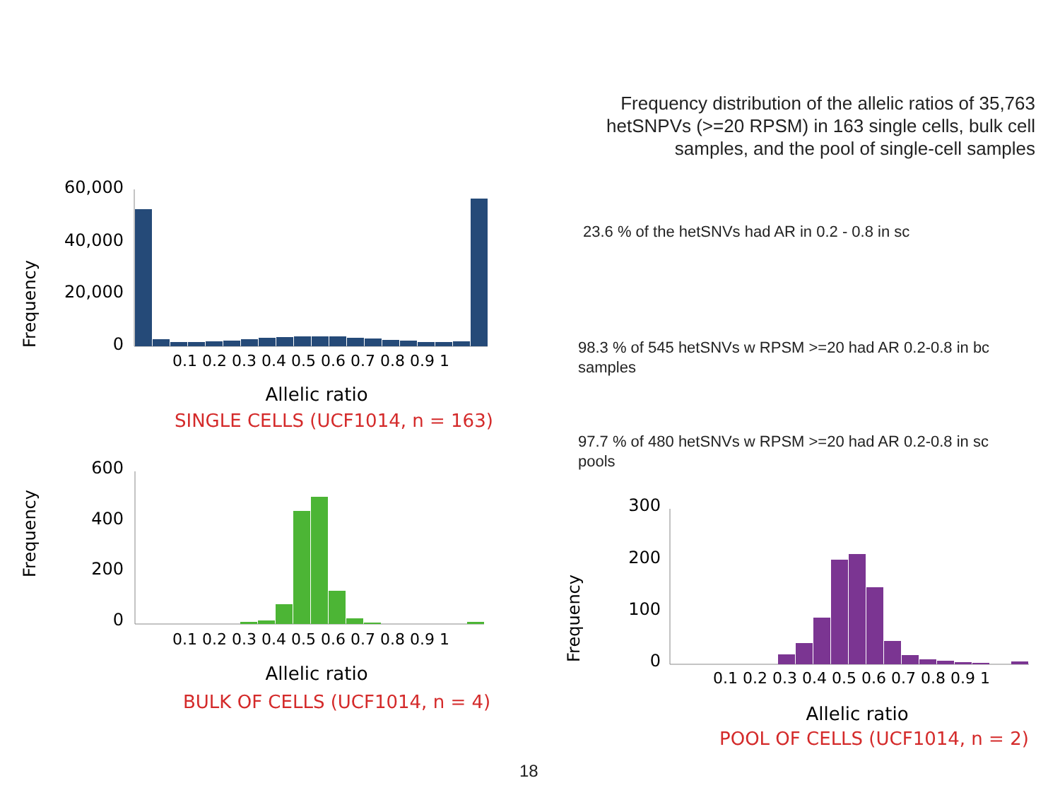Frequency distribution of the allelic ratios of 35,763 hetSNPVs (>=20 RPSM) in 163 single cells, bulk cell samples, and the pool of single-cell samples
23.6 % of the hetSNVs had AR in 0.2 - 0.8 in sc
98.3 % of 545 hetSNVs w RPSM >=20 had AR 0.2-0.8 in bc samples
97.7 % of 480 hetSNVs w RPSM >=20 had AR 0.2-0.8 in sc pools
Frequency
60,000
40,000
20,000
0
0.1 0.2 0.3 0.4 0.5 0.6 0.7 0.8 0.9 1
Allelic ratio
SINGLE CELLS (UCF1014, n = 163)
Frequency
600
400
200
0
0.1 0.2 0.3 0.4 0.5 0.6 0.7 0.8 0.9 1
Allelic ratio
BULK OF CELLS (UCF1014, n = 4)
Frequency
300
200
100
0
0.1 0.2 0.3 0.4 0.5 0.6 0.7 0.8 0.9 1
Allelic ratio
POOL OF CELLS (UCF1014, n = 2)
18